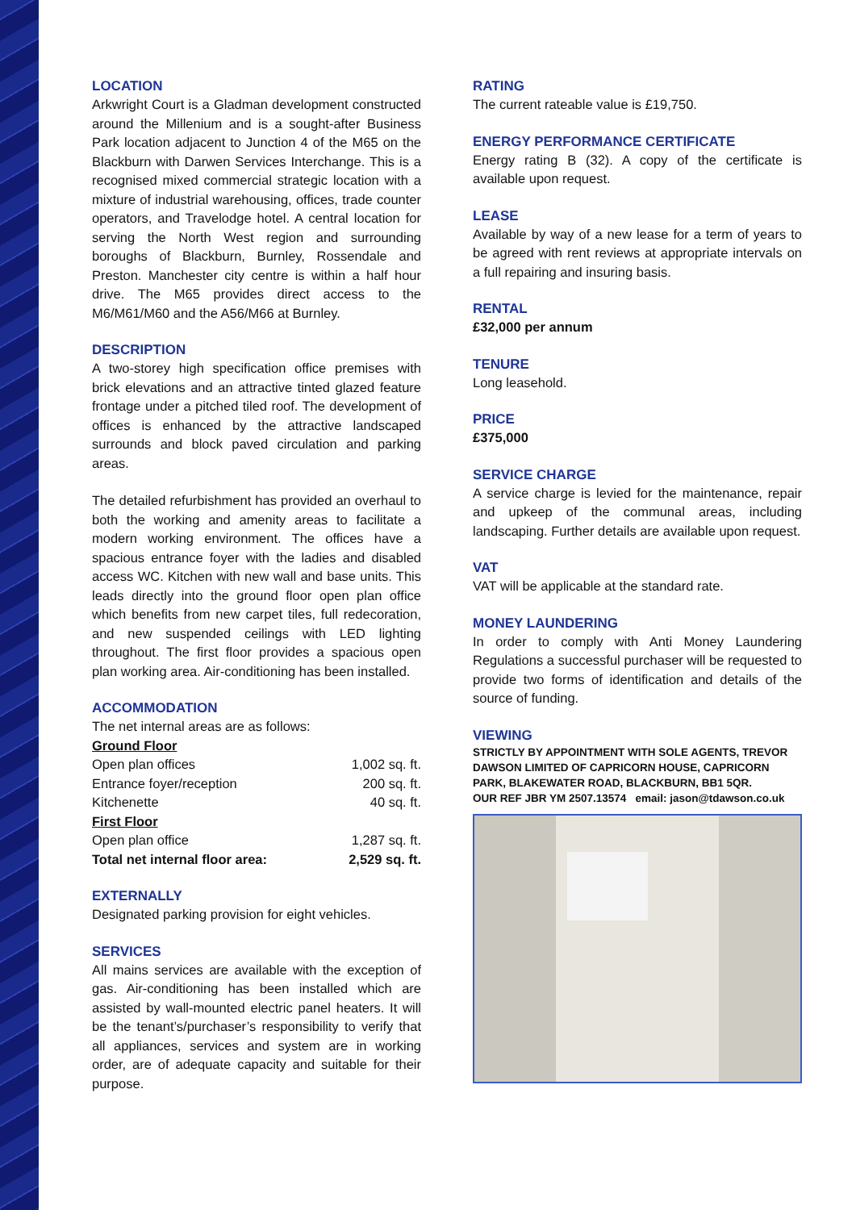LOCATION
Arkwright Court is a Gladman development constructed around the Millenium and is a sought-after Business Park location adjacent to Junction 4 of the M65 on the Blackburn with Darwen Services Interchange. This is a recognised mixed commercial strategic location with a mixture of industrial warehousing, offices, trade counter operators, and Travelodge hotel. A central location for serving the North West region and surrounding boroughs of Blackburn, Burnley, Rossendale and Preston. Manchester city centre is within a half hour drive. The M65 provides direct access to the M6/M61/M60 and the A56/M66 at Burnley.
DESCRIPTION
A two-storey high specification office premises with brick elevations and an attractive tinted glazed feature frontage under a pitched tiled roof. The development of offices is enhanced by the attractive landscaped surrounds and block paved circulation and parking areas.
The detailed refurbishment has provided an overhaul to both the working and amenity areas to facilitate a modern working environment. The offices have a spacious entrance foyer with the ladies and disabled access WC. Kitchen with new wall and base units. This leads directly into the ground floor open plan office which benefits from new carpet tiles, full redecoration, and new suspended ceilings with LED lighting throughout. The first floor provides a spacious open plan working area. Air-conditioning has been installed.
ACCOMMODATION
| The net internal areas are as follows: | |
| Ground Floor | |
| Open plan offices | 1,002 sq. ft. |
| Entrance foyer/reception | 200 sq. ft. |
| Kitchenette | 40 sq. ft. |
| First Floor | |
| Open plan office | 1,287 sq. ft. |
| Total net internal floor area: | 2,529 sq. ft. |
EXTERNALLY
Designated parking provision for eight vehicles.
SERVICES
All mains services are available with the exception of gas. Air-conditioning has been installed which are assisted by wall-mounted electric panel heaters. It will be the tenant’s/purchaser’s responsibility to verify that all appliances, services and system are in working order, are of adequate capacity and suitable for their purpose.
RATING
The current rateable value is £19,750.
ENERGY PERFORMANCE CERTIFICATE
Energy rating B (32). A copy of the certificate is available upon request.
LEASE
Available by way of a new lease for a term of years to be agreed with rent reviews at appropriate intervals on a full repairing and insuring basis.
RENTAL
£32,000 per annum
TENURE
Long leasehold.
PRICE
£375,000
SERVICE CHARGE
A service charge is levied for the maintenance, repair and upkeep of the communal areas, including landscaping. Further details are available upon request.
VAT
VAT will be applicable at the standard rate.
MONEY LAUNDERING
In order to comply with Anti Money Laundering Regulations a successful purchaser will be requested to provide two forms of identification and details of the source of funding.
VIEWING
STRICTLY BY APPOINTMENT WITH SOLE AGENTS, TREVOR DAWSON LIMITED OF CAPRICORN HOUSE, CAPRICORN PARK, BLAKEWATER ROAD, BLACKBURN, BB1 5QR.
OUR REF JBR YM 2507.13574 email: jason@tdawson.co.uk